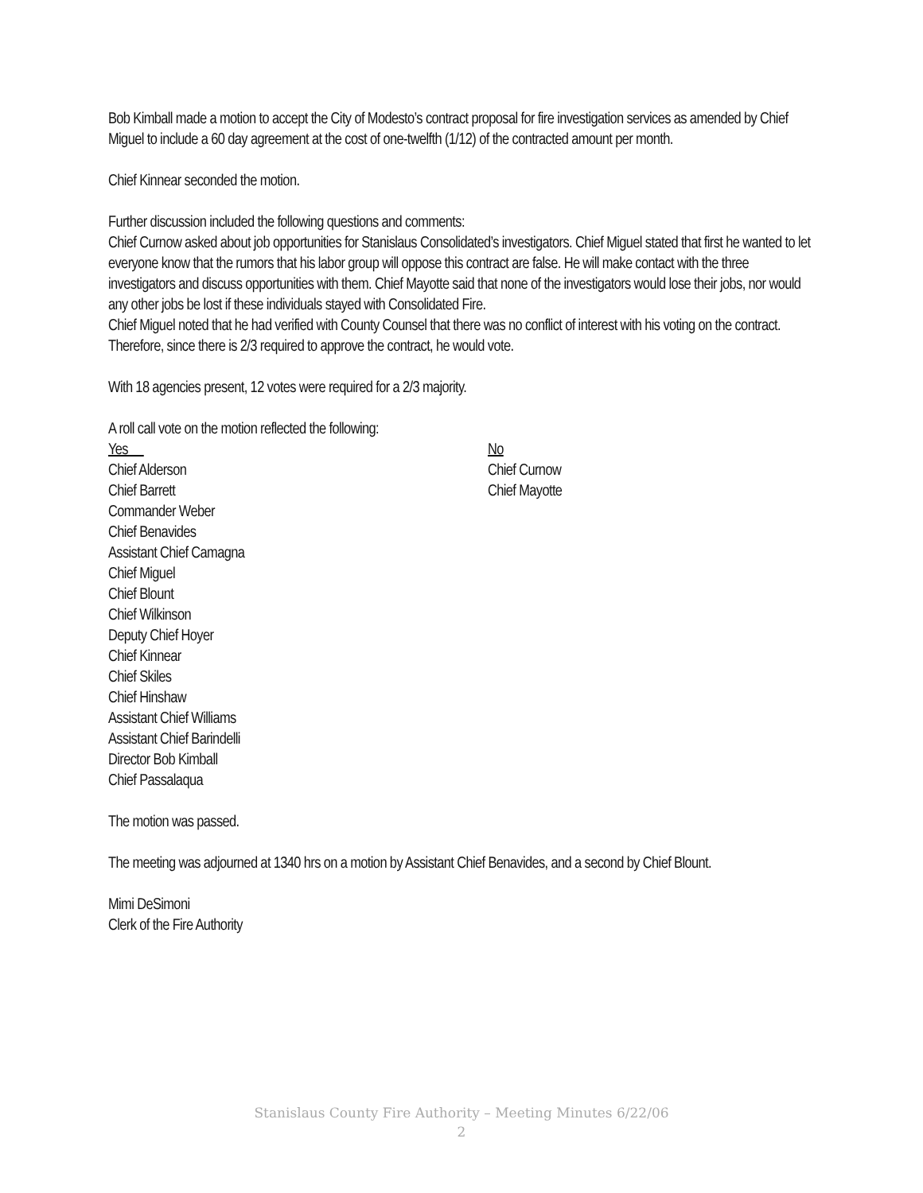Bob Kimball made a motion to accept the City of Modesto’s contract proposal for fire investigation services as amended by Chief Miguel to include a 60 day agreement at the cost of one-twelfth (1/12) of the contracted amount per month.
Chief Kinnear seconded the motion.
Further discussion included the following questions and comments:
Chief Curnow asked about job opportunities for Stanislaus Consolidated’s investigators. Chief Miguel stated that first he wanted to let everyone know that the rumors that his labor group will oppose this contract are false. He will make contact with the three investigators and discuss opportunities with them. Chief Mayotte said that none of the investigators would lose their jobs, nor would any other jobs be lost if these individuals stayed with Consolidated Fire.
Chief Miguel noted that he had verified with County Counsel that there was no conflict of interest with his voting on the contract. Therefore, since there is 2/3 required to approve the contract, he would vote.
With 18 agencies present, 12 votes were required for a 2/3 majority.
A roll call vote on the motion reflected the following:
Yes
Chief Alderson
Chief Barrett
Commander Weber
Chief Benavides
Assistant Chief Camagna
Chief Miguel
Chief Blount
Chief Wilkinson
Deputy Chief Hoyer
Chief Kinnear
Chief Skiles
Chief Hinshaw
Assistant Chief Williams
Assistant Chief Barindelli
Director Bob Kimball
Chief Passalaqua
No
Chief Curnow
Chief Mayotte
The motion was passed.
The meeting was adjourned at 1340 hrs on a motion by Assistant Chief Benavides, and a second by Chief Blount.
Mimi DeSimoni
Clerk of the Fire Authority
Stanislaus County Fire Authority – Meeting Minutes 6/22/06
2